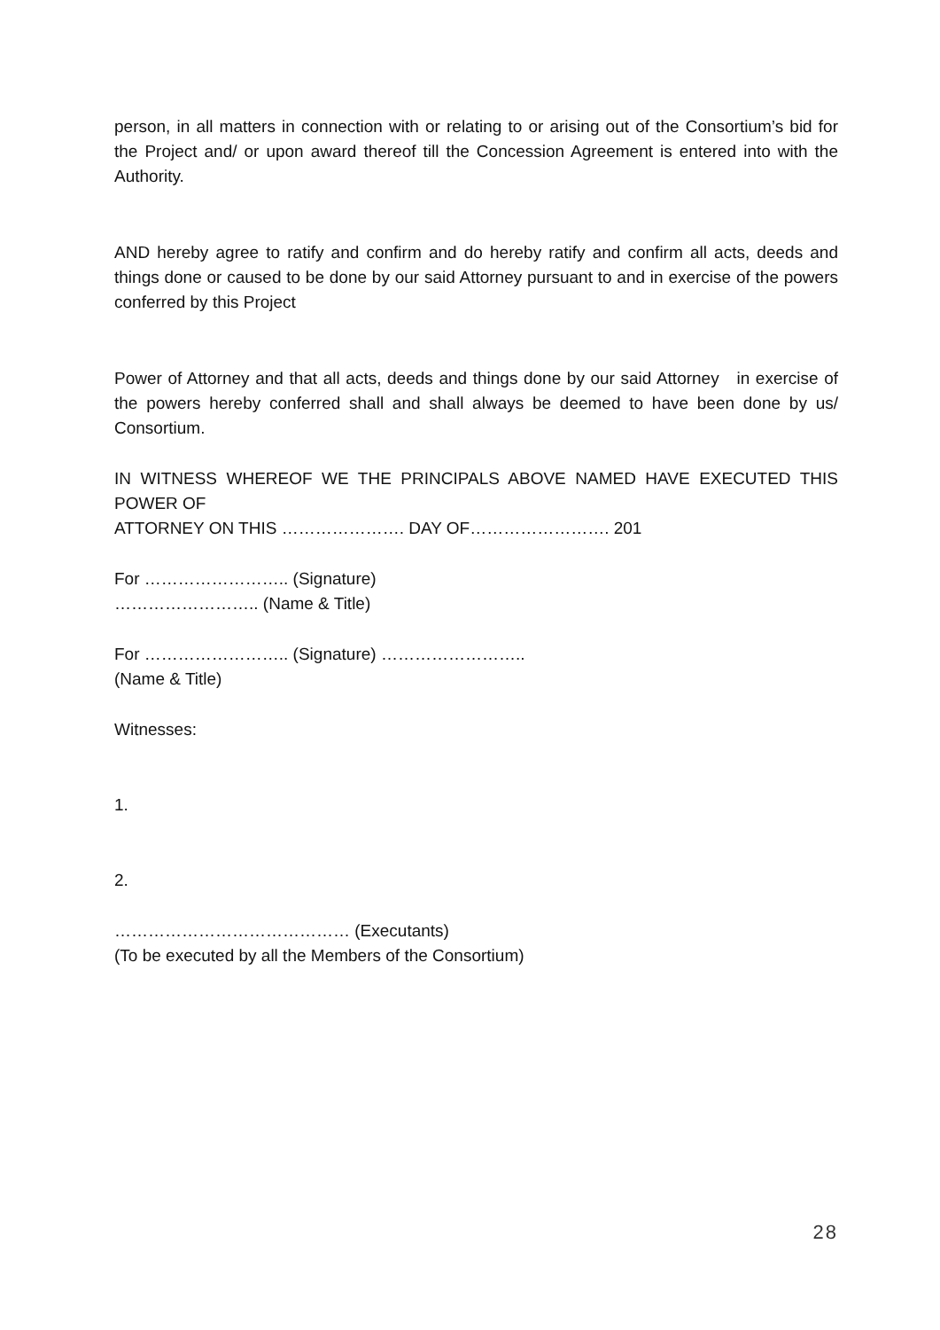person, in all matters in connection with or relating to or arising out of the Consortium’s bid for the Project and/ or upon award thereof till the Concession Agreement is entered into with the Authority.
AND hereby agree to ratify and confirm and do hereby ratify and confirm all acts, deeds and things done or caused to be done by our said Attorney pursuant to and in exercise of the powers conferred by this Project
Power of Attorney and that all acts, deeds and things done by our said Attorney in exercise of the powers hereby conferred shall and shall always be deemed to have been done by us/ Consortium.
IN WITNESS WHEREOF WE THE PRINCIPALS ABOVE NAMED HAVE EXECUTED THIS POWER OF
ATTORNEY ON THIS …………………. DAY OF……………………. 201
For …………………….. (Signature)
…………………….. (Name & Title)
For …………………….. (Signature) ……………………..
(Name & Title)
Witnesses:
1.
2.
…………………………………… (Executants)
(To be executed by all the Members of the Consortium)
28